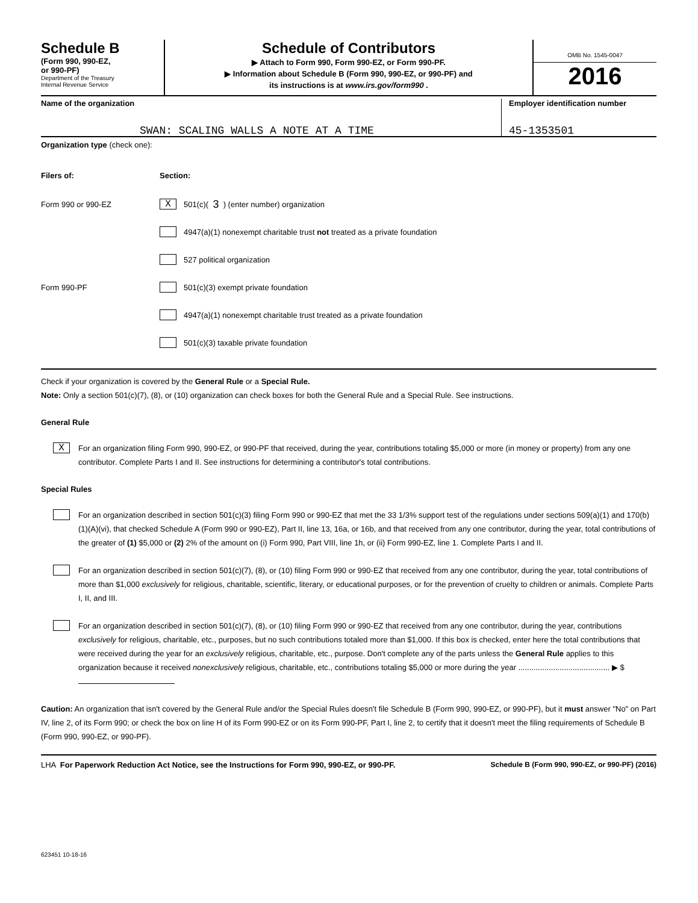Schedule B
(Form 990, 990-EZ,
or 990-PF)
Department of the Treasury
Internal Revenue Service
Schedule of Contributors
▶ Attach to Form 990, Form 990-EZ, or Form 990-PF.
▶ Information about Schedule B (Form 990, 990-EZ, or 990-PF) and
its instructions is at www.irs.gov/form990 .
OMB No. 1545-0047
2016
Name of the organization
SWAN: SCALING WALLS A NOTE AT A TIME
Employer identification number
45-1353501
Organization type (check one):
Filers of: Section:
Form 990 or 990-EZ X 501(c)( 3 ) (enter number) organization
4947(a)(1) nonexempt charitable trust not treated as a private foundation
527 political organization
Form 990-PF 501(c)(3) exempt private foundation
4947(a)(1) nonexempt charitable trust treated as a private foundation
501(c)(3) taxable private foundation
Check if your organization is covered by the General Rule or a Special Rule.
Note: Only a section 501(c)(7), (8), or (10) organization can check boxes for both the General Rule and a Special Rule. See instructions.
General Rule
X For an organization filing Form 990, 990-EZ, or 990-PF that received, during the year, contributions totaling $5,000 or more (in money or property) from any one contributor. Complete Parts I and II. See instructions for determining a contributor's total contributions.
Special Rules
For an organization described in section 501(c)(3) filing Form 990 or 990-EZ that met the 33 1/3% support test of the regulations under sections 509(a)(1) and 170(b)(1)(A)(vi), that checked Schedule A (Form 990 or 990-EZ), Part II, line 13, 16a, or 16b, and that received from any one contributor, during the year, total contributions of the greater of (1) $5,000 or (2) 2% of the amount on (i) Form 990, Part VIII, line 1h, or (ii) Form 990-EZ, line 1. Complete Parts I and II.
For an organization described in section 501(c)(7), (8), or (10) filing Form 990 or 990-EZ that received from any one contributor, during the year, total contributions of more than $1,000 exclusively for religious, charitable, scientific, literary, or educational purposes, or for the prevention of cruelty to children or animals. Complete Parts I, II, and III.
For an organization described in section 501(c)(7), (8), or (10) filing Form 990 or 990-EZ that received from any one contributor, during the year, contributions exclusively for religious, charitable, etc., purposes, but no such contributions totaled more than $1,000. If this box is checked, enter here the total contributions that were received during the year for an exclusively religious, charitable, etc., purpose. Don't complete any of the parts unless the General Rule applies to this organization because it received nonexclusively religious, charitable, etc., contributions totaling $5,000 or more during the year .......................................... ▶ $
Caution: An organization that isn't covered by the General Rule and/or the Special Rules doesn't file Schedule B (Form 990, 990-EZ, or 990-PF), but it must answer "No" on Part IV, line 2, of its Form 990; or check the box on line H of its Form 990-EZ or on its Form 990-PF, Part I, line 2, to certify that it doesn't meet the filing requirements of Schedule B (Form 990, 990-EZ, or 990-PF).
LHA For Paperwork Reduction Act Notice, see the Instructions for Form 990, 990-EZ, or 990-PF. Schedule B (Form 990, 990-EZ, or 990-PF) (2016)
623451 10-18-16